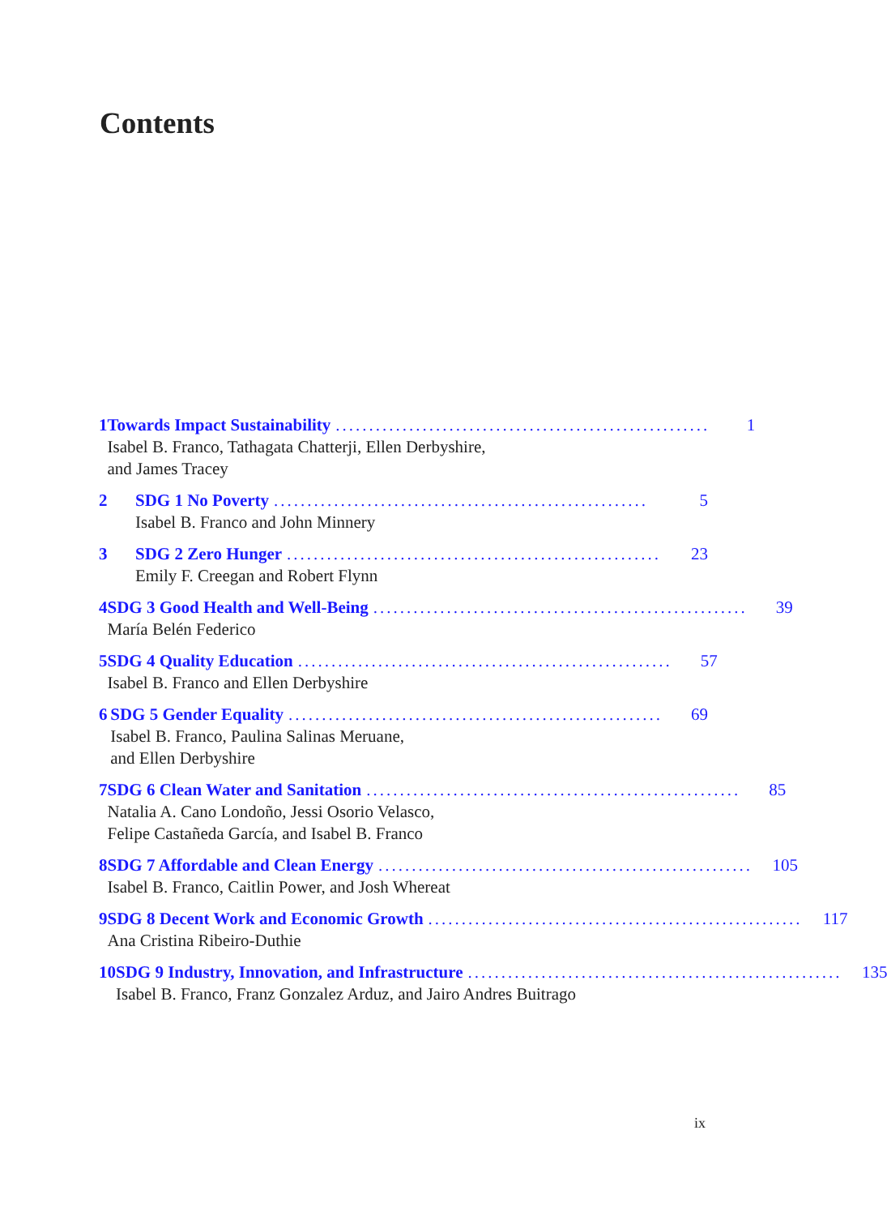Contents
1 Towards Impact Sustainability........................................................ 1
Isabel B. Franco, Tathagata Chatterji, Ellen Derbyshire,
and James Tracey
2 SDG 1 No Poverty........................................................ 5
Isabel B. Franco and John Minnery
3 SDG 2 Zero Hunger........................................................ 23
Emily F. Creegan and Robert Flynn
4 SDG 3 Good Health and Well-Being........................................................ 39
María Belén Federico
5 SDG 4 Quality Education........................................................ 57
Isabel B. Franco and Ellen Derbyshire
6 SDG 5 Gender Equality........................................................ 69
Isabel B. Franco, Paulina Salinas Meruane,
and Ellen Derbyshire
7 SDG 6 Clean Water and Sanitation........................................................ 85
Natalia A. Cano Londoño, Jessi Osorio Velasco,
Felipe Castañeda García, and Isabel B. Franco
8 SDG 7 Affordable and Clean Energy........................................................ 105
Isabel B. Franco, Caitlin Power, and Josh Whereat
9 SDG 8 Decent Work and Economic Growth........................................................ 117
Ana Cristina Ribeiro-Duthie
10 SDG 9 Industry, Innovation, and Infrastructure........................................................ 135
Isabel B. Franco, Franz Gonzalez Arduz, and Jairo Andres Buitrago
ix